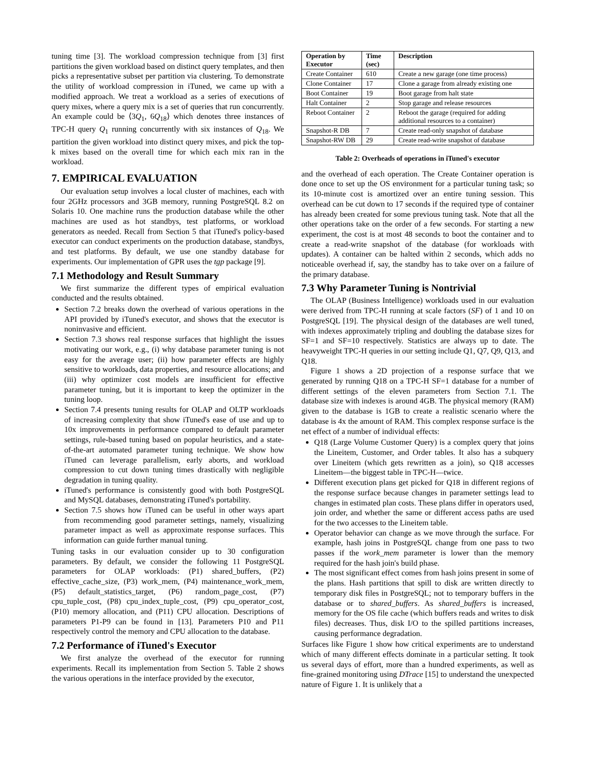tuning time [3]. The workload compression technique from [3] first partitions the given workload based on distinct query templates, and then picks a representative subset per partition via clustering. To demonstrate the utility of workload compression in iTuned, we came up with a modified approach. We treat a workload as a series of executions of query mixes, where a query mix is a set of queries that run concurrently. An example could be ⟨3Q<sub>1</sub>, 6Q<sub>18</sub>⟩ which denotes three instances of TPC-H query Q<sub>1</sub> running concurrently with six instances of Q<sub>18</sub>. We partition the given workload into distinct query mixes, and pick the top-k mixes based on the overall time for which each mix ran in the workload.
7. EMPIRICAL EVALUATION
Our evaluation setup involves a local cluster of machines, each with four 2GHz processors and 3GB memory, running PostgreSQL 8.2 on Solaris 10. One machine runs the production database while the other machines are used as hot standbys, test platforms, or workload generators as needed. Recall from Section 5 that iTuned's policy-based executor can conduct experiments on the production database, standbys, and test platforms. By default, we use one standby database for experiments. Our implementation of GPR uses the tgp package [9].
7.1 Methodology and Result Summary
We first summarize the different types of empirical evaluation conducted and the results obtained.
Section 7.2 breaks down the overhead of various operations in the API provided by iTuned's executor, and shows that the executor is noninvasive and efficient.
Section 7.3 shows real response surfaces that highlight the issues motivating our work, e.g., (i) why database parameter tuning is not easy for the average user; (ii) how parameter effects are highly sensitive to workloads, data properties, and resource allocations; and (iii) why optimizer cost models are insufficient for effective parameter tuning, but it is important to keep the optimizer in the tuning loop.
Section 7.4 presents tuning results for OLAP and OLTP workloads of increasing complexity that show iTuned's ease of use and up to 10x improvements in performance compared to default parameter settings, rule-based tuning based on popular heuristics, and a state-of-the-art automated parameter tuning technique. We show how iTuned can leverage parallelism, early aborts, and workload compression to cut down tuning times drastically with negligible degradation in tuning quality.
iTuned's performance is consistently good with both PostgreSQL and MySQL databases, demonstrating iTuned's portability.
Section 7.5 shows how iTuned can be useful in other ways apart from recommending good parameter settings, namely, visualizing parameter impact as well as approximate response surfaces. This information can guide further manual tuning.
Tuning tasks in our evaluation consider up to 30 configuration parameters. By default, we consider the following 11 PostgreSQL parameters for OLAP workloads: (P1) shared_buffers, (P2) effective_cache_size, (P3) work_mem, (P4) maintenance_work_mem, (P5) default_statistics_target, (P6) random_page_cost, (P7) cpu_tuple_cost, (P8) cpu_index_tuple_cost, (P9) cpu_operator_cost, (P10) memory allocation, and (P11) CPU allocation. Descriptions of parameters P1-P9 can be found in [13]. Parameters P10 and P11 respectively control the memory and CPU allocation to the database.
7.2 Performance of iTuned's Executor
We first analyze the overhead of the executor for running experiments. Recall its implementation from Section 5. Table 2 shows the various operations in the interface provided by the executor,
| Operation by Executor | Time (sec) | Description |
| --- | --- | --- |
| Create Container | 610 | Create a new garage (one time process) |
| Clone Container | 17 | Clone a garage from already existing one |
| Boot Container | 19 | Boot garage from halt state |
| Halt Container | 2 | Stop garage and release resources |
| Reboot Container | 2 | Reboot the garage (required for adding additional resources to a container) |
| Snapshot-R DB | 7 | Create read-only snapshot of database |
| Snapshot-RW DB | 29 | Create read-write snapshot of database |
Table 2: Overheads of operations in iTuned's executor
and the overhead of each operation. The Create Container operation is done once to set up the OS environment for a particular tuning task; so its 10-minute cost is amortized over an entire tuning session. This overhead can be cut down to 17 seconds if the required type of container has already been created for some previous tuning task. Note that all the other operations take on the order of a few seconds. For starting a new experiment, the cost is at most 48 seconds to boot the container and to create a read-write snapshot of the database (for workloads with updates). A container can be halted within 2 seconds, which adds no noticeable overhead if, say, the standby has to take over on a failure of the primary database.
7.3 Why Parameter Tuning is Nontrivial
The OLAP (Business Intelligence) workloads used in our evaluation were derived from TPC-H running at scale factors (SF) of 1 and 10 on PostgreSQL [19]. The physical design of the databases are well tuned, with indexes approximately tripling and doubling the database sizes for SF=1 and SF=10 respectively. Statistics are always up to date. The heavyweight TPC-H queries in our setting include Q1, Q7, Q9, Q13, and Q18.
Figure 1 shows a 2D projection of a response surface that we generated by running Q18 on a TPC-H SF=1 database for a number of different settings of the eleven parameters from Section 7.1. The database size with indexes is around 4GB. The physical memory (RAM) given to the database is 1GB to create a realistic scenario where the database is 4x the amount of RAM. This complex response surface is the net effect of a number of individual effects:
Q18 (Large Volume Customer Query) is a complex query that joins the Lineitem, Customer, and Order tables. It also has a subquery over Lineitem (which gets rewritten as a join), so Q18 accesses Lineitem—the biggest table in TPC-H—twice.
Different execution plans get picked for Q18 in different regions of the response surface because changes in parameter settings lead to changes in estimated plan costs. These plans differ in operators used, join order, and whether the same or different access paths are used for the two accesses to the Lineitem table.
Operator behavior can change as we move through the surface. For example, hash joins in PostgreSQL change from one pass to two passes if the work_mem parameter is lower than the memory required for the hash join's build phase.
The most significant effect comes from hash joins present in some of the plans. Hash partitions that spill to disk are written directly to temporary disk files in PostgreSQL; not to temporary buffers in the database or to shared_buffers. As shared_buffers is increased, memory for the OS file cache (which buffers reads and writes to disk files) decreases. Thus, disk I/O to the spilled partitions increases, causing performance degradation.
Surfaces like Figure 1 show how critical experiments are to understand which of many different effects dominate in a particular setting. It took us several days of effort, more than a hundred experiments, as well as fine-grained monitoring using DTrace [15] to understand the unexpected nature of Figure 1. It is unlikely that a